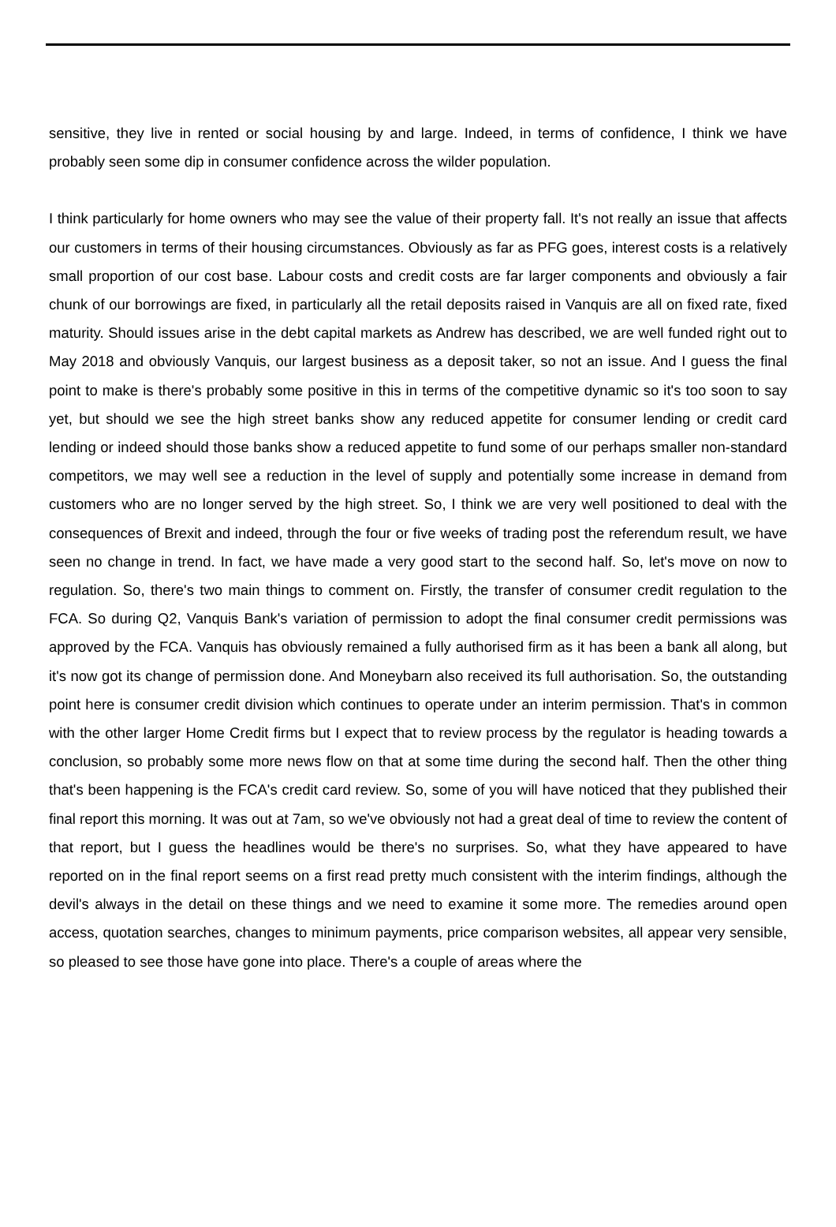sensitive, they live in rented or social housing by and large. Indeed, in terms of confidence, I think we have probably seen some dip in consumer confidence across the wilder population.
I think particularly for home owners who may see the value of their property fall. It's not really an issue that affects our customers in terms of their housing circumstances. Obviously as far as PFG goes, interest costs is a relatively small proportion of our cost base. Labour costs and credit costs are far larger components and obviously a fair chunk of our borrowings are fixed, in particularly all the retail deposits raised in Vanquis are all on fixed rate, fixed maturity. Should issues arise in the debt capital markets as Andrew has described, we are well funded right out to May 2018 and obviously Vanquis, our largest business as a deposit taker, so not an issue. And I guess the final point to make is there's probably some positive in this in terms of the competitive dynamic so it's too soon to say yet, but should we see the high street banks show any reduced appetite for consumer lending or credit card lending or indeed should those banks show a reduced appetite to fund some of our perhaps smaller non-standard competitors, we may well see a reduction in the level of supply and potentially some increase in demand from customers who are no longer served by the high street. So, I think we are very well positioned to deal with the consequences of Brexit and indeed, through the four or five weeks of trading post the referendum result, we have seen no change in trend. In fact, we have made a very good start to the second half. So, let's move on now to regulation. So, there's two main things to comment on. Firstly, the transfer of consumer credit regulation to the FCA. So during Q2, Vanquis Bank's variation of permission to adopt the final consumer credit permissions was approved by the FCA. Vanquis has obviously remained a fully authorised firm as it has been a bank all along, but it's now got its change of permission done. And Moneybarn also received its full authorisation. So, the outstanding point here is consumer credit division which continues to operate under an interim permission. That's in common with the other larger Home Credit firms but I expect that to review process by the regulator is heading towards a conclusion, so probably some more news flow on that at some time during the second half. Then the other thing that's been happening is the FCA's credit card review. So, some of you will have noticed that they published their final report this morning. It was out at 7am, so we've obviously not had a great deal of time to review the content of that report, but I guess the headlines would be there's no surprises. So, what they have appeared to have reported on in the final report seems on a first read pretty much consistent with the interim findings, although the devil's always in the detail on these things and we need to examine it some more. The remedies around open access, quotation searches, changes to minimum payments, price comparison websites, all appear very sensible, so pleased to see those have gone into place. There's a couple of areas where the